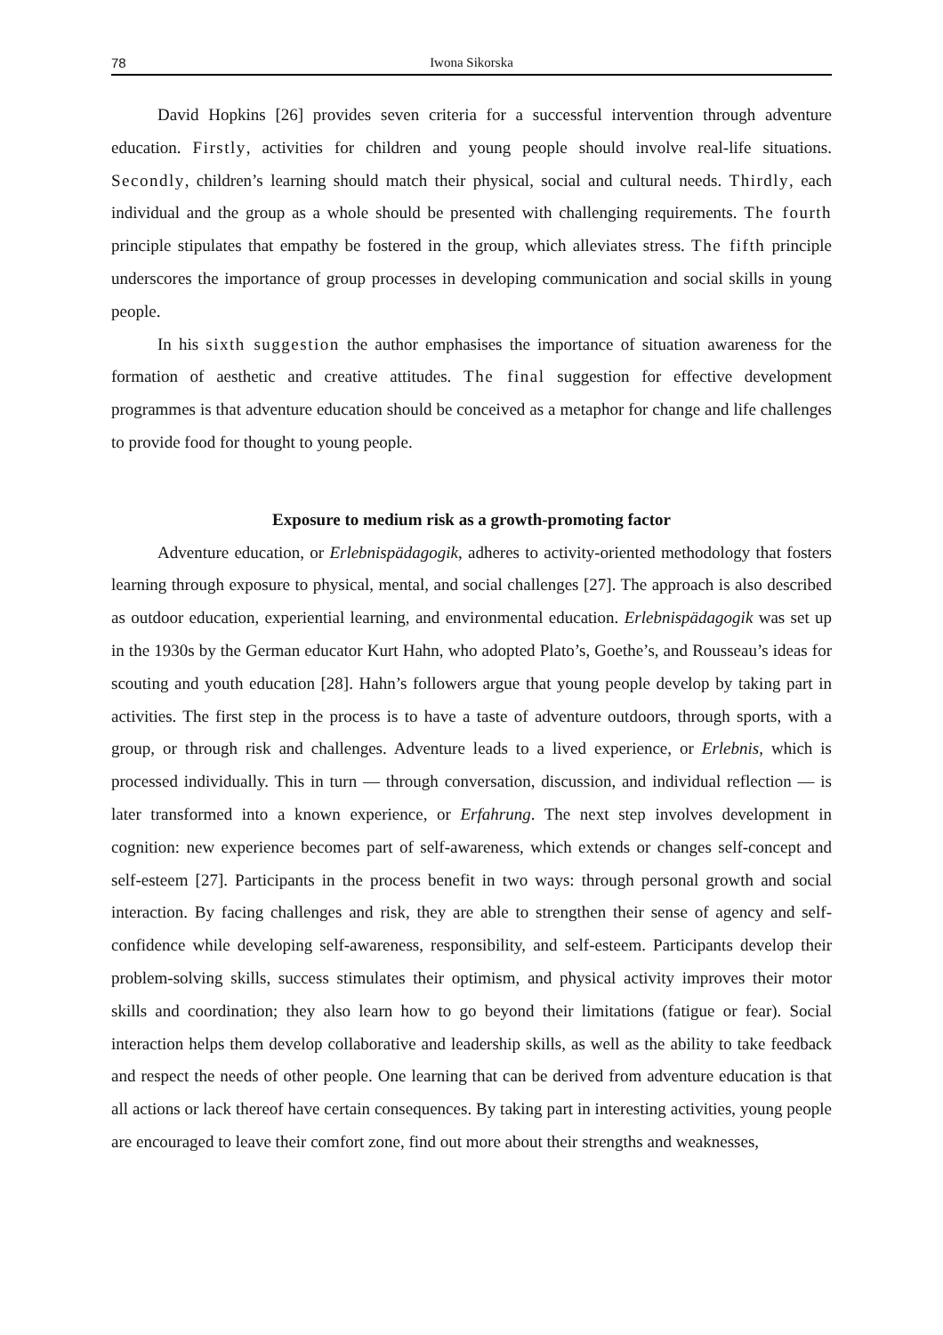78 Iwona Sikorska
David Hopkins [26] provides seven criteria for a successful intervention through adventure education. Firstly, activities for children and young people should involve real-life situations. Secondly, children’s learning should match their physical, social and cultural needs. Thirdly, each individual and the group as a whole should be presented with challenging requirements. The fourth principle stipulates that empathy be fostered in the group, which alleviates stress. The fifth principle underscores the importance of group processes in developing communication and social skills in young people.
In his sixth suggestion the author emphasises the importance of situation awareness for the formation of aesthetic and creative attitudes. The final suggestion for effective development programmes is that adventure education should be conceived as a metaphor for change and life challenges to provide food for thought to young people.
Exposure to medium risk as a growth-promoting factor
Adventure education, or Erlebnispädagogik, adheres to activity-oriented methodology that fosters learning through exposure to physical, mental, and social challenges [27]. The approach is also described as outdoor education, experiential learning, and environmental education. Erlebnispädagogik was set up in the 1930s by the German educator Kurt Hahn, who adopted Plato’s, Goethe’s, and Rousseau’s ideas for scouting and youth education [28]. Hahn’s followers argue that young people develop by taking part in activities. The first step in the process is to have a taste of adventure outdoors, through sports, with a group, or through risk and challenges. Adventure leads to a lived experience, or Erlebnis, which is processed individually. This in turn — through conversation, discussion, and individual reflection — is later transformed into a known experience, or Erfahrung. The next step involves development in cognition: new experience becomes part of self-awareness, which extends or changes self-concept and self-esteem [27]. Participants in the process benefit in two ways: through personal growth and social interaction. By facing challenges and risk, they are able to strengthen their sense of agency and self-confidence while developing self-awareness, responsibility, and self-esteem. Participants develop their problem-solving skills, success stimulates their optimism, and physical activity improves their motor skills and coordination; they also learn how to go beyond their limitations (fatigue or fear). Social interaction helps them develop collaborative and leadership skills, as well as the ability to take feedback and respect the needs of other people. One learning that can be derived from adventure education is that all actions or lack thereof have certain consequences. By taking part in interesting activities, young people are encouraged to leave their comfort zone, find out more about their strengths and weaknesses,